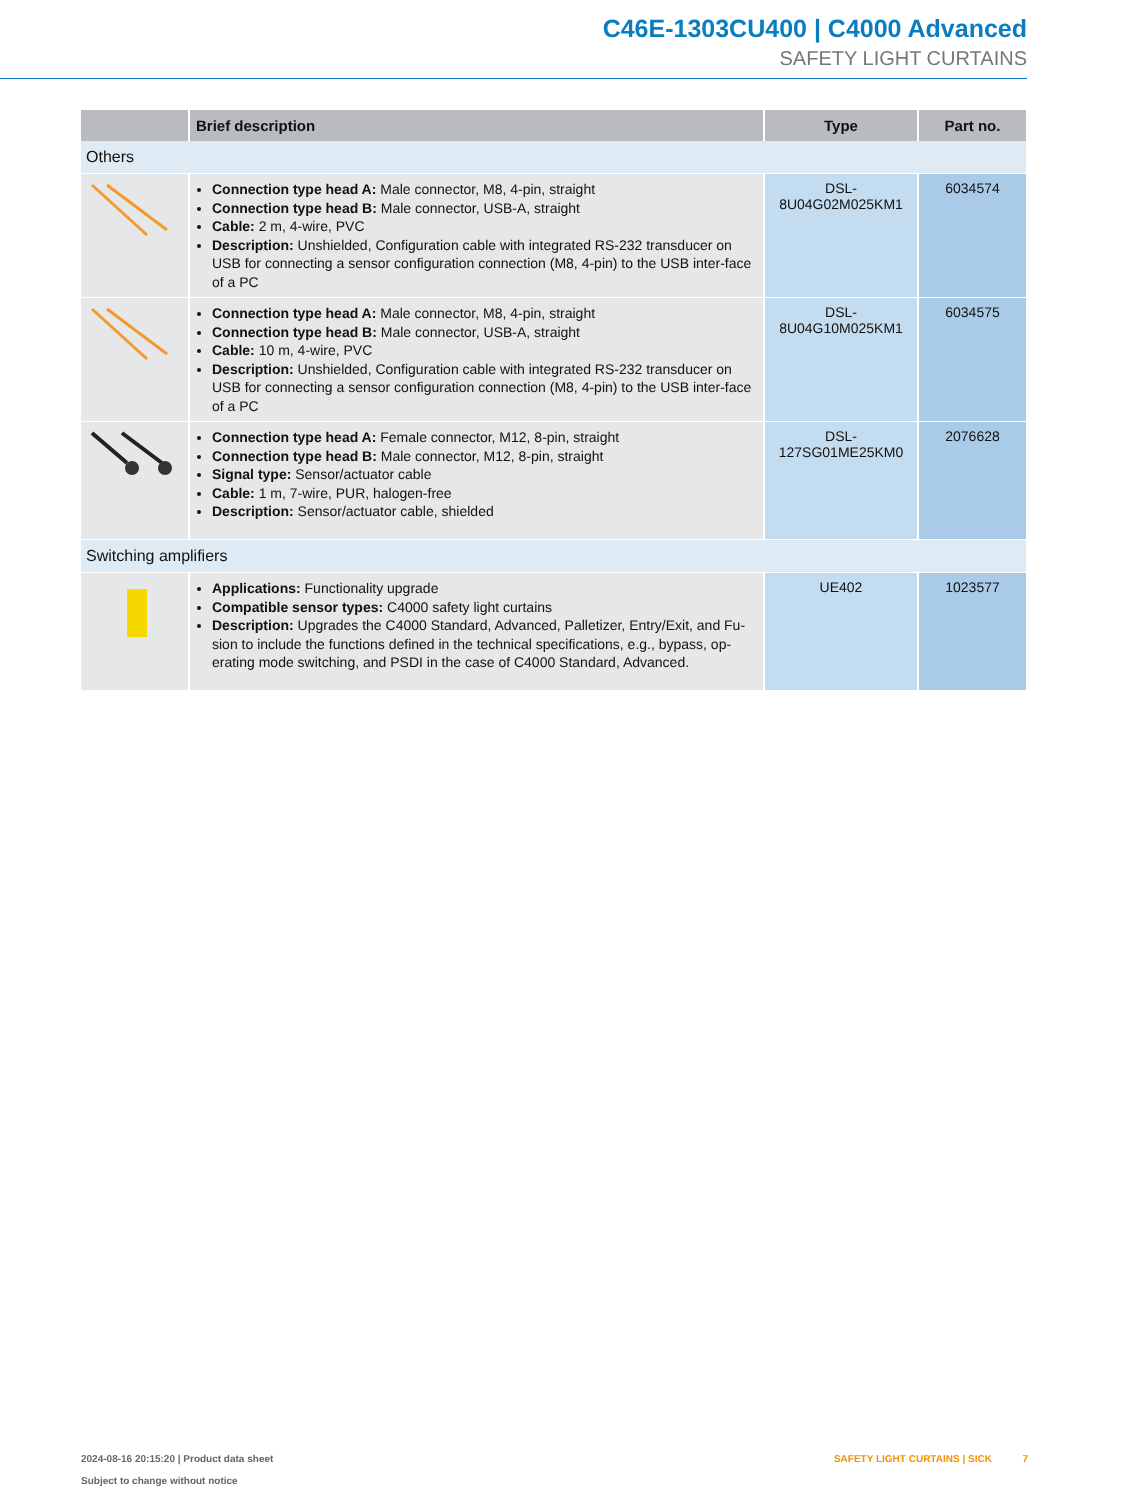C46E-1303CU400 | C4000 Advanced
SAFETY LIGHT CURTAINS
| | Brief description | Type | Part no. |
| --- | --- | --- | --- |
| Others | | | |
| | Connection type head A: Male connector, M8, 4-pin, straight Connection type head B: Male connector, USB-A, straight Cable: 2 m, 4-wire, PVC Description: Unshielded, Configuration cable with integrated RS-232 transducer on USB for connecting a sensor configuration connection (M8, 4-pin) to the USB inter-face of a PC | DSL- 8U04G02M025KM1 | 6034574 |
| | Connection type head A: Male connector, M8, 4-pin, straight Connection type head B: Male connector, USB-A, straight Cable: 10 m, 4-wire, PVC Description: Unshielded, Configuration cable with integrated RS-232 transducer on USB for connecting a sensor configuration connection (M8, 4-pin) to the USB inter-face of a PC | DSL- 8U04G10M025KM1 | 6034575 |
| | Connection type head A: Female connector, M12, 8-pin, straight Connection type head B: Male connector, M12, 8-pin, straight Signal type: Sensor/actuator cable Cable: 1 m, 7-wire, PUR, halogen-free Description: Sensor/actuator cable, shielded | DSL- 127SG01ME25KM0 | 2076628 |
| Switching amplifiers | | | |
| | Applications: Functionality upgrade Compatible sensor types: C4000 safety light curtains Description: Upgrades the C4000 Standard, Advanced, Palletizer, Entry/Exit, and Fu-sion to include the functions defined in the technical specifications, e.g., bypass, op-erating mode switching, and PSDI in the case of C4000 Standard, Advanced. | UE402 | 1023577 |
2024-08-16 20:15:20 | Product data sheet
Subject to change without notice
SAFETY LIGHT CURTAINS | SICK 7